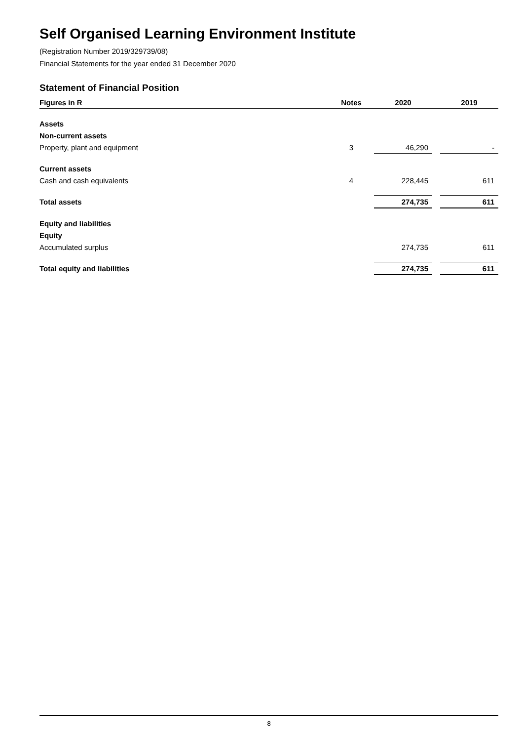Self Organised Learning Environment Institute
(Registration Number 2019/329739/08)
Financial Statements for the year ended 31 December 2020
Statement of Financial Position
| Figures in R | Notes | | 2020 | | 2019 |
| --- | --- | --- | --- | --- | --- |
| Assets | | | | | |
| Non-current assets | | | | | |
| Property, plant and equipment | 3 | | 46,290 | | - |
| Current assets | | | | | |
| Cash and cash equivalents | 4 | | 228,445 | | 611 |
| Total assets | | | 274,735 | | 611 |
| Equity and liabilities | | | | | |
| Equity | | | | | |
| Accumulated surplus | | | 274,735 | | 611 |
| Total equity and liabilities | | | 274,735 | | 611 |
8